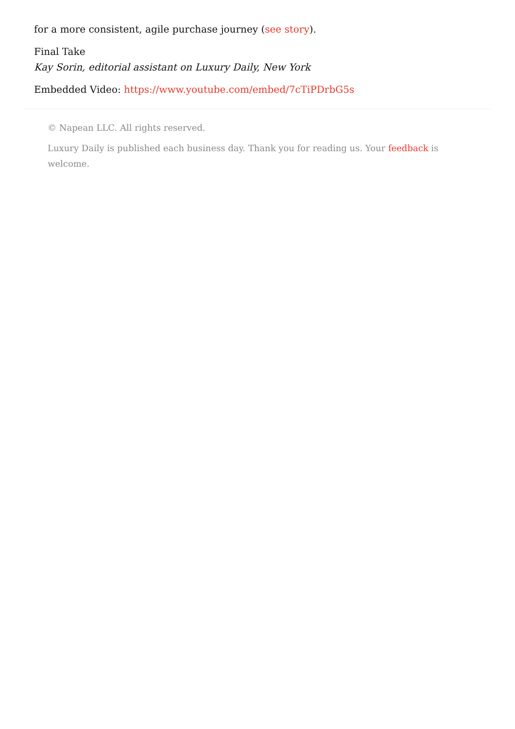for a more consistent, agile purchase journey (see story).
Final Take
Kay Sorin, editorial assistant on Luxury Daily, New York
Embedded Video: https://www.youtube.com/embed/7cTiPDrbG5s
© Napean LLC. All rights reserved.
Luxury Daily is published each business day. Thank you for reading us. Your feedback is welcome.